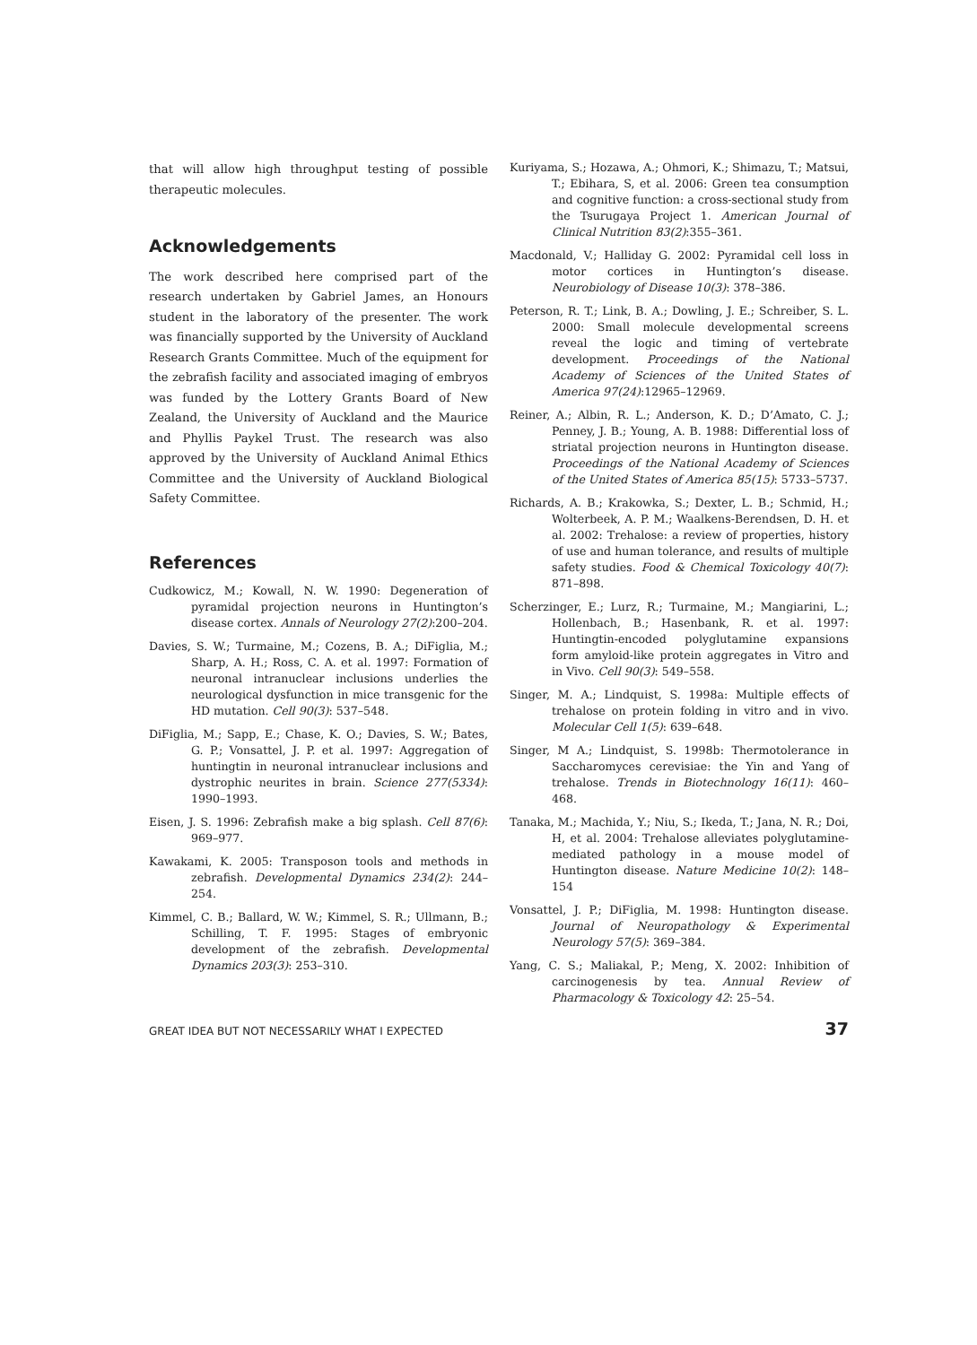that will allow high throughput testing of possible therapeutic molecules.
Acknowledgements
The work described here comprised part of the research undertaken by Gabriel James, an Honours student in the laboratory of the presenter. The work was financially supported by the University of Auckland Research Grants Committee. Much of the equipment for the zebrafish facility and associated imaging of embryos was funded by the Lottery Grants Board of New Zealand, the University of Auckland and the Maurice and Phyllis Paykel Trust. The research was also approved by the University of Auckland Animal Ethics Committee and the University of Auckland Biological Safety Committee.
References
Cudkowicz, M.; Kowall, N. W. 1990: Degeneration of pyramidal projection neurons in Huntington’s disease cortex. Annals of Neurology 27(2):200–204.
Davies, S. W.; Turmaine, M.; Cozens, B. A.; DiFiglia, M.; Sharp, A. H.; Ross, C. A. et al. 1997: Formation of neuronal intranuclear inclusions underlies the neurological dysfunction in mice transgenic for the HD mutation. Cell 90(3): 537–548.
DiFiglia, M.; Sapp, E.; Chase, K. O.; Davies, S. W.; Bates, G. P.; Vonsattel, J. P. et al. 1997: Aggregation of huntingtin in neuronal intranuclear inclusions and dystrophic neurites in brain. Science 277(5334): 1990–1993.
Eisen, J. S. 1996: Zebrafish make a big splash. Cell 87(6): 969–977.
Kawakami, K. 2005: Transposon tools and methods in zebrafish. Developmental Dynamics 234(2): 244–254.
Kimmel, C. B.; Ballard, W. W.; Kimmel, S. R.; Ullmann, B.; Schilling, T. F. 1995: Stages of embryonic development of the zebrafish. Developmental Dynamics 203(3): 253–310.
Kuriyama, S.; Hozawa, A.; Ohmori, K.; Shimazu, T.; Matsui, T.; Ebihara, S, et al. 2006: Green tea consumption and cognitive function: a cross-sectional study from the Tsurugaya Project 1. American Journal of Clinical Nutrition 83(2):355–361.
Macdonald, V.; Halliday G. 2002: Pyramidal cell loss in motor cortices in Huntington’s disease. Neurobiology of Disease 10(3): 378–386.
Peterson, R. T.; Link, B. A.; Dowling, J. E.; Schreiber, S. L. 2000: Small molecule developmental screens reveal the logic and timing of vertebrate development. Proceedings of the National Academy of Sciences of the United States of America 97(24):12965–12969.
Reiner, A.; Albin, R. L.; Anderson, K. D.; D’Amato, C. J.; Penney, J. B.; Young, A. B. 1988: Differential loss of striatal projection neurons in Huntington disease. Proceedings of the National Academy of Sciences of the United States of America 85(15): 5733–5737.
Richards, A. B.; Krakowka, S.; Dexter, L. B.; Schmid, H.; Wolterbeek, A. P. M.; Waalkens-Berendsen, D. H. et al. 2002: Trehalose: a review of properties, history of use and human tolerance, and results of multiple safety studies. Food & Chemical Toxicology 40(7): 871–898.
Scherzinger, E.; Lurz, R.; Turmaine, M.; Mangiarini, L.; Hollenbach, B.; Hasenbank, R. et al. 1997: Huntingtin-encoded polyglutamine expansions form amyloid-like protein aggregates in Vitro and in Vivo. Cell 90(3): 549–558.
Singer, M. A.; Lindquist, S. 1998a: Multiple effects of trehalose on protein folding in vitro and in vivo. Molecular Cell 1(5): 639–648.
Singer, M A.; Lindquist, S. 1998b: Thermotolerance in Saccharomyces cerevisiae: the Yin and Yang of trehalose. Trends in Biotechnology 16(11): 460–468.
Tanaka, M.; Machida, Y.; Niu, S.; Ikeda, T.; Jana, N. R.; Doi, H, et al. 2004: Trehalose alleviates polyglutamine-mediated pathology in a mouse model of Huntington disease. Nature Medicine 10(2): 148–154
Vonsattel, J. P.; DiFiglia, M. 1998: Huntington disease. Journal of Neuropathology & Experimental Neurology 57(5): 369–384.
Yang, C. S.; Maliakal, P.; Meng, X. 2002: Inhibition of carcinogenesis by tea. Annual Review of Pharmacology & Toxicology 42: 25–54.
GREAT IDEA BUT NOT NECESSARILY WHAT I EXPECTED 37